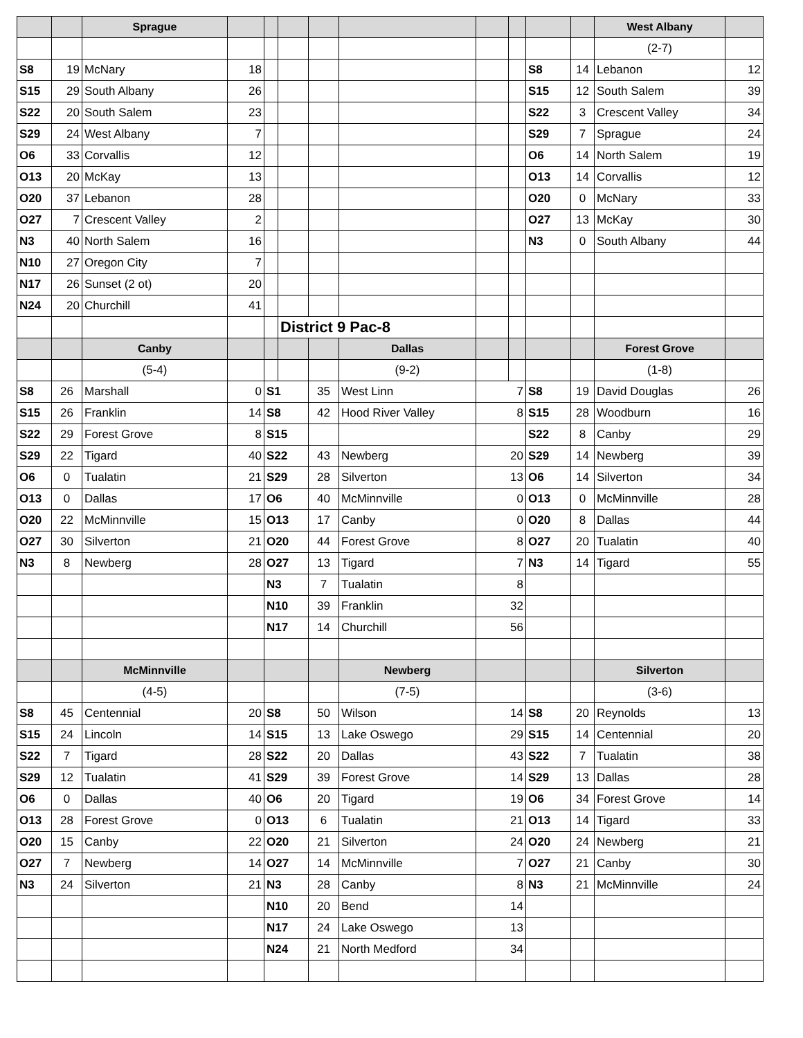| | | Sprague | | | | | | | | | | West Albany | |
| | | | | | | | | | | | | (2-7) | |
| S8 | 19 | McNary | 18 | | | | | | | S8 | 14 | Lebanon | 12 |
| S15 | 29 | South Albany | 26 | | | | | | | S15 | 12 | South Salem | 39 |
| S22 | 20 | South Salem | 23 | | | | | | | S22 | 3 | Crescent Valley | 34 |
| S29 | 24 | West Albany | 7 | | | | | | | S29 | 7 | Sprague | 24 |
| O6 | 33 | Corvallis | 12 | | | | | | | O6 | 14 | North Salem | 19 |
| O13 | 20 | McKay | 13 | | | | | | | O13 | 14 | Corvallis | 12 |
| O20 | 37 | Lebanon | 28 | | | | | | | O20 | 0 | McNary | 33 |
| O27 | 7 | Crescent Valley | 2 | | | | | | | O27 | 13 | McKay | 30 |
| N3 | 40 | North Salem | 16 | | | | | | | N3 | 0 | South Albany | 44 |
| N10 | 27 | Oregon City | 7 | | | | | | | | | | |
| N17 | 26 | Sunset (2 ot) | 20 | | | | | | | | | | |
| N24 | 20 | Churchill | 41 | | | | | | | | | | |
| | | | | | District 9 Pac-8 | | | | | | | | |
| | | Canby | | | | | Dallas | | | | | Forest Grove | |
| | | (5-4) | | | | | (9-2) | | | | | (1-8) | |
| S8 | 26 | Marshall | 0 | S1 | | 35 | West Linn | 7 | | S8 | 19 | David Douglas | 26 |
| S15 | 26 | Franklin | 14 | S8 | | 42 | Hood River Valley | 8 | | S15 | 28 | Woodburn | 16 |
| S22 | 29 | Forest Grove | 8 | S15 | | | | | | S22 | 8 | Canby | 29 |
| S29 | 22 | Tigard | 40 | S22 | | 43 | Newberg | 20 | | S29 | 14 | Newberg | 39 |
| O6 | 0 | Tualatin | 21 | S29 | | 28 | Silverton | 13 | | O6 | 14 | Silverton | 34 |
| O13 | 0 | Dallas | 17 | O6 | | 40 | McMinnville | 0 | | O13 | 0 | McMinnville | 28 |
| O20 | 22 | McMinnville | 15 | O13 | | 17 | Canby | 0 | | O20 | 8 | Dallas | 44 |
| O27 | 30 | Silverton | 21 | O20 | | 44 | Forest Grove | 8 | | O27 | 20 | Tualatin | 40 |
| N3 | 8 | Newberg | 28 | O27 | | 13 | Tigard | 7 | | N3 | 14 | Tigard | 55 |
| | | | | N3 | | 7 | Tualatin | 8 | | | | | |
| | | | | N10 | | 39 | Franklin | 32 | | | | | |
| | | | | N17 | | 14 | Churchill | 56 | | | | | |
| | | McMinnville | | | | | Newberg | | | | | Silverton | |
| | | (4-5) | | | | | (7-5) | | | | | (3-6) | |
| S8 | 45 | Centennial | 20 | S8 | | 50 | Wilson | 14 | | S8 | 20 | Reynolds | 13 |
| S15 | 24 | Lincoln | 14 | S15 | | 13 | Lake Oswego | 29 | | S15 | 14 | Centennial | 20 |
| S22 | 7 | Tigard | 28 | S22 | | 20 | Dallas | 43 | | S22 | 7 | Tualatin | 38 |
| S29 | 12 | Tualatin | 41 | S29 | | 39 | Forest Grove | 14 | | S29 | 13 | Dallas | 28 |
| O6 | 0 | Dallas | 40 | O6 | | 20 | Tigard | 19 | | O6 | 34 | Forest Grove | 14 |
| O13 | 28 | Forest Grove | 0 | O13 | | 6 | Tualatin | 21 | | O13 | 14 | Tigard | 33 |
| O20 | 15 | Canby | 22 | O20 | | 21 | Silverton | 24 | | O20 | 24 | Newberg | 21 |
| O27 | 7 | Newberg | 14 | O27 | | 14 | McMinnville | 7 | | O27 | 21 | Canby | 30 |
| N3 | 24 | Silverton | 21 | N3 | | 28 | Canby | 8 | | N3 | 21 | McMinnville | 24 |
| | | | | N10 | | 20 | Bend | 14 | | | | | |
| | | | | N17 | | 24 | Lake Oswego | 13 | | | | | |
| | | | | N24 | | 21 | North Medford | 34 | | | | | |